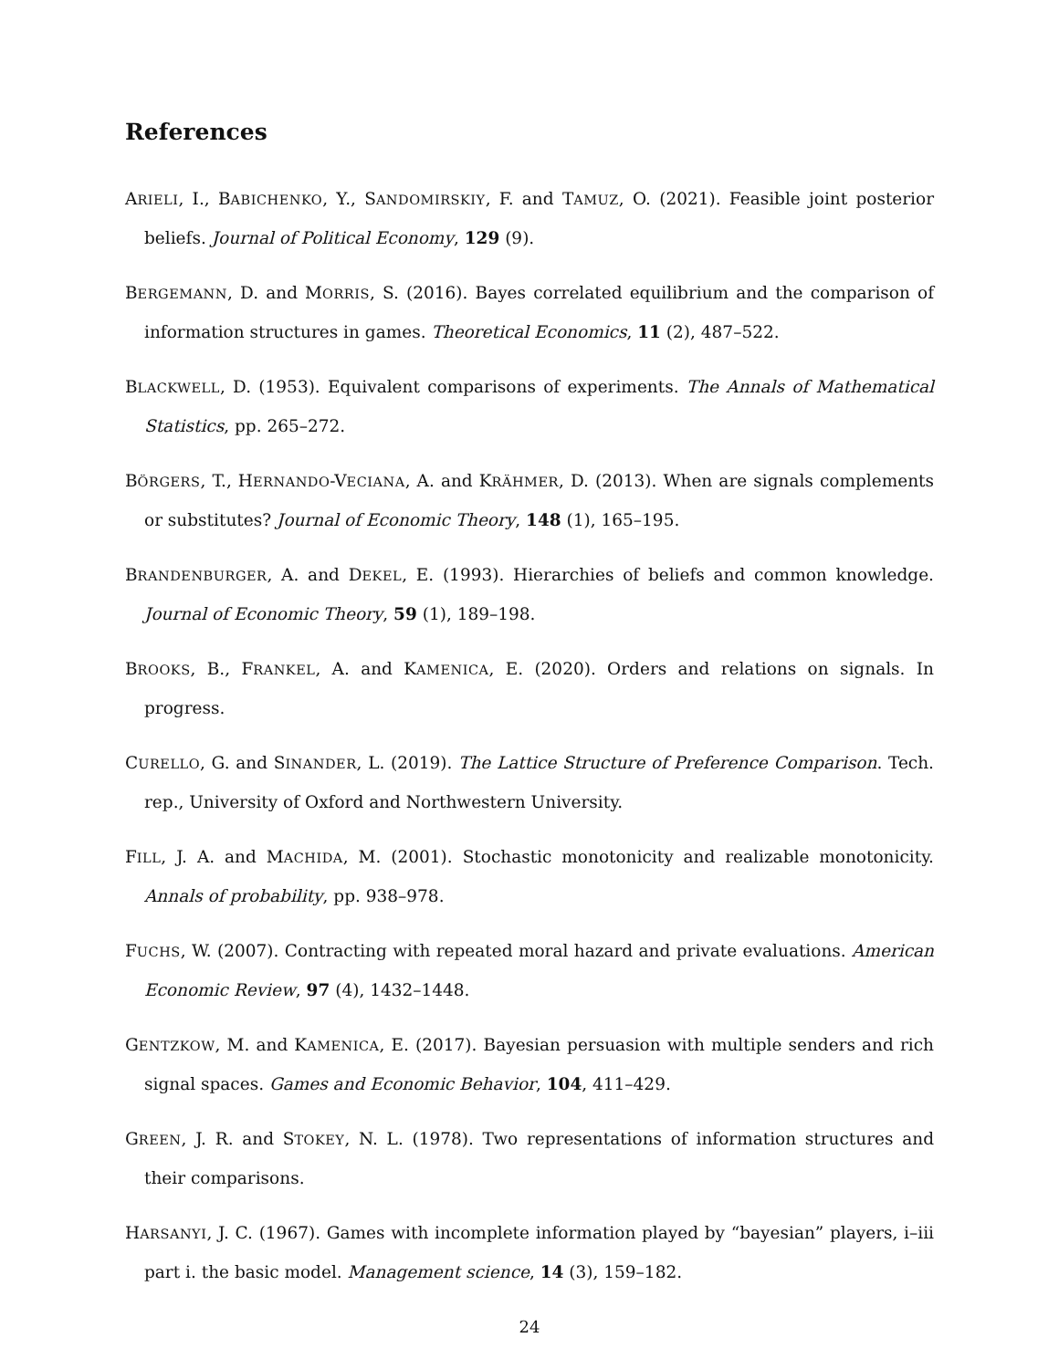References
ARIELI, I., BABICHENKO, Y., SANDOMIRSKIY, F. and TAMUZ, O. (2021). Feasible joint posterior beliefs. Journal of Political Economy, 129 (9).
BERGEMANN, D. and MORRIS, S. (2016). Bayes correlated equilibrium and the comparison of information structures in games. Theoretical Economics, 11 (2), 487–522.
BLACKWELL, D. (1953). Equivalent comparisons of experiments. The Annals of Mathematical Statistics, pp. 265–272.
BÖRGERS, T., HERNANDO-VECIANA, A. and KRÄHMER, D. (2013). When are signals complements or substitutes? Journal of Economic Theory, 148 (1), 165–195.
BRANDENBURGER, A. and DEKEL, E. (1993). Hierarchies of beliefs and common knowledge. Journal of Economic Theory, 59 (1), 189–198.
BROOKS, B., FRANKEL, A. and KAMENICA, E. (2020). Orders and relations on signals. In progress.
CURELLO, G. and SINANDER, L. (2019). The Lattice Structure of Preference Comparison. Tech. rep., University of Oxford and Northwestern University.
FILL, J. A. and MACHIDA, M. (2001). Stochastic monotonicity and realizable monotonicity. Annals of probability, pp. 938–978.
FUCHS, W. (2007). Contracting with repeated moral hazard and private evaluations. American Economic Review, 97 (4), 1432–1448.
GENTZKOW, M. and KAMENICA, E. (2017). Bayesian persuasion with multiple senders and rich signal spaces. Games and Economic Behavior, 104, 411–429.
GREEN, J. R. and STOKEY, N. L. (1978). Two representations of information structures and their comparisons.
HARSANYI, J. C. (1967). Games with incomplete information played by “bayesian” players, i–iii part i. the basic model. Management science, 14 (3), 159–182.
24